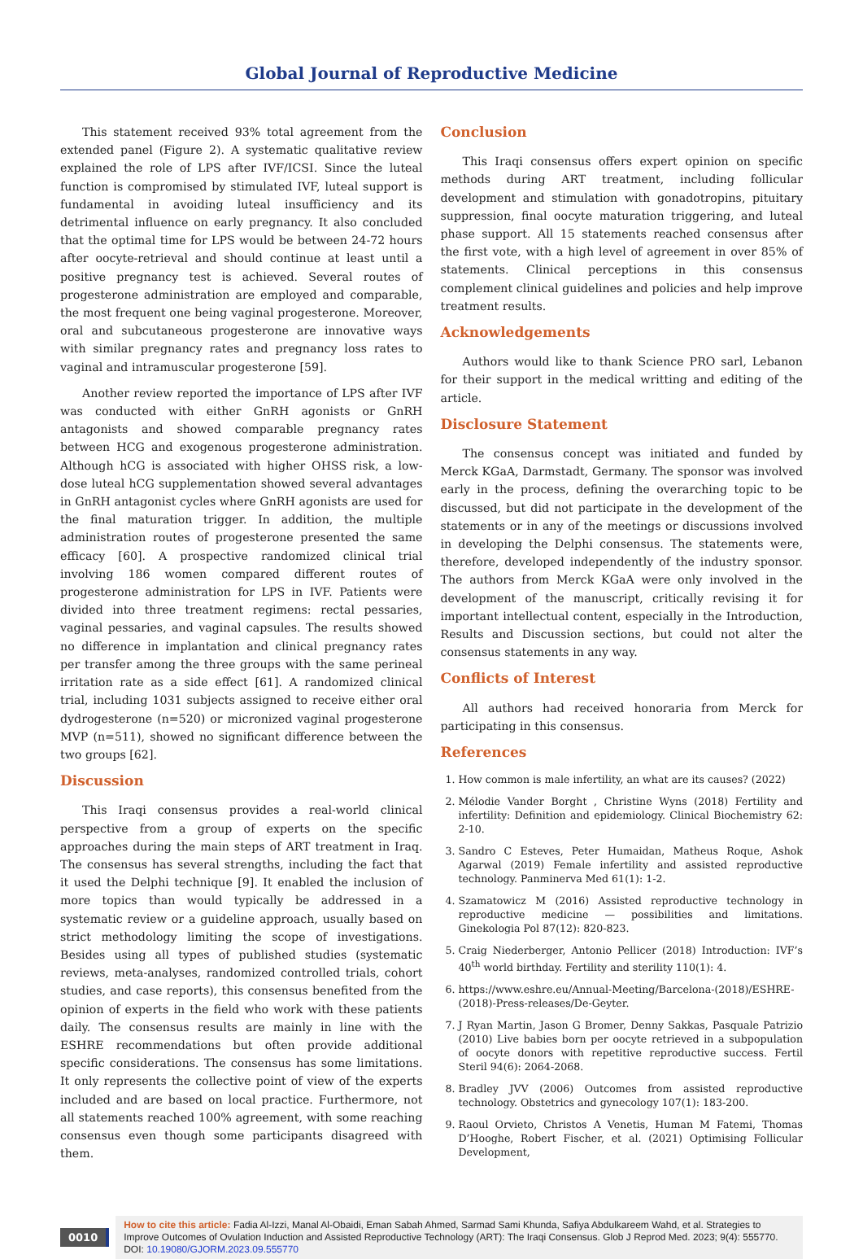Global Journal of Reproductive Medicine
This statement received 93% total agreement from the extended panel (Figure 2). A systematic qualitative review explained the role of LPS after IVF/ICSI. Since the luteal function is compromised by stimulated IVF, luteal support is fundamental in avoiding luteal insufficiency and its detrimental influence on early pregnancy. It also concluded that the optimal time for LPS would be between 24-72 hours after oocyte-retrieval and should continue at least until a positive pregnancy test is achieved. Several routes of progesterone administration are employed and comparable, the most frequent one being vaginal progesterone. Moreover, oral and subcutaneous progesterone are innovative ways with similar pregnancy rates and pregnancy loss rates to vaginal and intramuscular progesterone [59].
Another review reported the importance of LPS after IVF was conducted with either GnRH agonists or GnRH antagonists and showed comparable pregnancy rates between HCG and exogenous progesterone administration. Although hCG is associated with higher OHSS risk, a low-dose luteal hCG supplementation showed several advantages in GnRH antagonist cycles where GnRH agonists are used for the final maturation trigger. In addition, the multiple administration routes of progesterone presented the same efficacy [60]. A prospective randomized clinical trial involving 186 women compared different routes of progesterone administration for LPS in IVF. Patients were divided into three treatment regimens: rectal pessaries, vaginal pessaries, and vaginal capsules. The results showed no difference in implantation and clinical pregnancy rates per transfer among the three groups with the same perineal irritation rate as a side effect [61]. A randomized clinical trial, including 1031 subjects assigned to receive either oral dydrogesterone (n=520) or micronized vaginal progesterone MVP (n=511), showed no significant difference between the two groups [62].
Discussion
This Iraqi consensus provides a real-world clinical perspective from a group of experts on the specific approaches during the main steps of ART treatment in Iraq. The consensus has several strengths, including the fact that it used the Delphi technique [9]. It enabled the inclusion of more topics than would typically be addressed in a systematic review or a guideline approach, usually based on strict methodology limiting the scope of investigations. Besides using all types of published studies (systematic reviews, meta-analyses, randomized controlled trials, cohort studies, and case reports), this consensus benefited from the opinion of experts in the field who work with these patients daily. The consensus results are mainly in line with the ESHRE recommendations but often provide additional specific considerations. The consensus has some limitations. It only represents the collective point of view of the experts included and are based on local practice. Furthermore, not all statements reached 100% agreement, with some reaching consensus even though some participants disagreed with them.
Conclusion
This Iraqi consensus offers expert opinion on specific methods during ART treatment, including follicular development and stimulation with gonadotropins, pituitary suppression, final oocyte maturation triggering, and luteal phase support. All 15 statements reached consensus after the first vote, with a high level of agreement in over 85% of statements. Clinical perceptions in this consensus complement clinical guidelines and policies and help improve treatment results.
Acknowledgements
Authors would like to thank Science PRO sarl, Lebanon for their support in the medical writting and editing of the article.
Disclosure Statement
The consensus concept was initiated and funded by Merck KGaA, Darmstadt, Germany. The sponsor was involved early in the process, defining the overarching topic to be discussed, but did not participate in the development of the statements or in any of the meetings or discussions involved in developing the Delphi consensus. The statements were, therefore, developed independently of the industry sponsor. The authors from Merck KGaA were only involved in the development of the manuscript, critically revising it for important intellectual content, especially in the Introduction, Results and Discussion sections, but could not alter the consensus statements in any way.
Conflicts of Interest
All authors had received honoraria from Merck for participating in this consensus.
References
1. How common is male infertility, an what are its causes? (2022)
2. Mélodie Vander Borght , Christine Wyns (2018) Fertility and infertility: Definition and epidemiology. Clinical Biochemistry 62: 2-10.
3. Sandro C Esteves, Peter Humaidan, Matheus Roque, Ashok Agarwal (2019) Female infertility and assisted reproductive technology. Panminerva Med 61(1): 1-2.
4. Szamatowicz M (2016) Assisted reproductive technology in reproductive medicine — possibilities and limitations. Ginekologia Pol 87(12): 820-823.
5. Craig Niederberger, Antonio Pellicer (2018) Introduction: IVF’s 40<sup>th</sup> world birthday. Fertility and sterility 110(1): 4.
6. https://www.eshre.eu/Annual-Meeting/Barcelona-(2018)/ESHRE-(2018)-Press-releases/De-Geyter.
7. J Ryan Martin, Jason G Bromer, Denny Sakkas, Pasquale Patrizio (2010) Live babies born per oocyte retrieved in a subpopulation of oocyte donors with repetitive reproductive success. Fertil Steril 94(6): 2064-2068.
8. Bradley JVV (2006) Outcomes from assisted reproductive technology. Obstetrics and gynecology 107(1): 183-200.
9. Raoul Orvieto, Christos A Venetis, Human M Fatemi, Thomas D’Hooghe, Robert Fischer, et al. (2021) Optimising Follicular Development,
0010
How to cite this article: Fadia Al-Izzi, Manal Al-Obaidi, Eman Sabah Ahmed, Sarmad Sami Khunda, Safiya Abdulkareem Wahd, et al. Strategies to Improve Outcomes of Ovulation Induction and Assisted Reproductive Technology (ART): The Iraqi Consensus. Glob J Reprod Med. 2023; 9(4): 555770. DOI: 10.19080/GJORM.2023.09.555770